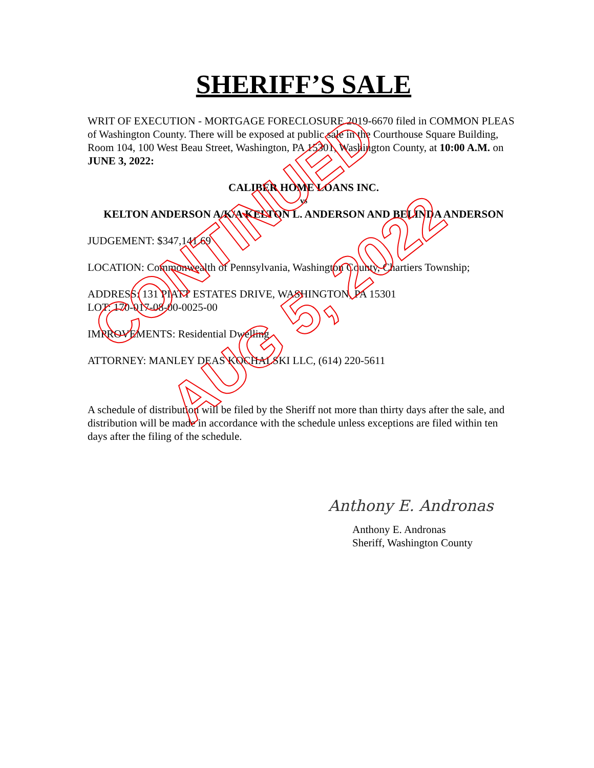SHERIFF’S SALE
WRIT OF EXECUTION - MORTGAGE FORECLOSURE 2019-6670 filed in COMMON PLEAS of Washington County. There will be exposed at public sale in the Courthouse Square Building, Room 104, 100 West Beau Street, Washington, PA 15301, Washington County, at 10:00 A.M. on JUNE 3, 2022:
CALIBER HOME LOANS INC.
vs
KELTON ANDERSON A/K/A KELTON L. ANDERSON AND BELINDA ANDERSON
JUDGEMENT: $347,141.69
LOCATION: Commonwealth of Pennsylvania, Washington County, Chartiers Township;
ADDRESS: 131 PIATT ESTATES DRIVE, WASHINGTON, PA 15301
LOT: 170-017-08-00-0025-00
IMPROVEMENTS: Residential Dwelling
ATTORNEY: MANLEY DEAS KOCHALSKI LLC, (614) 220-5611
A schedule of distribution will be filed by the Sheriff not more than thirty days after the sale, and distribution will be made in accordance with the schedule unless exceptions are filed within ten days after the filing of the schedule.
Anthony E. Andronas
Anthony E. Andronas
Sheriff, Washington County
CONTINUED
AUG 5, 2022